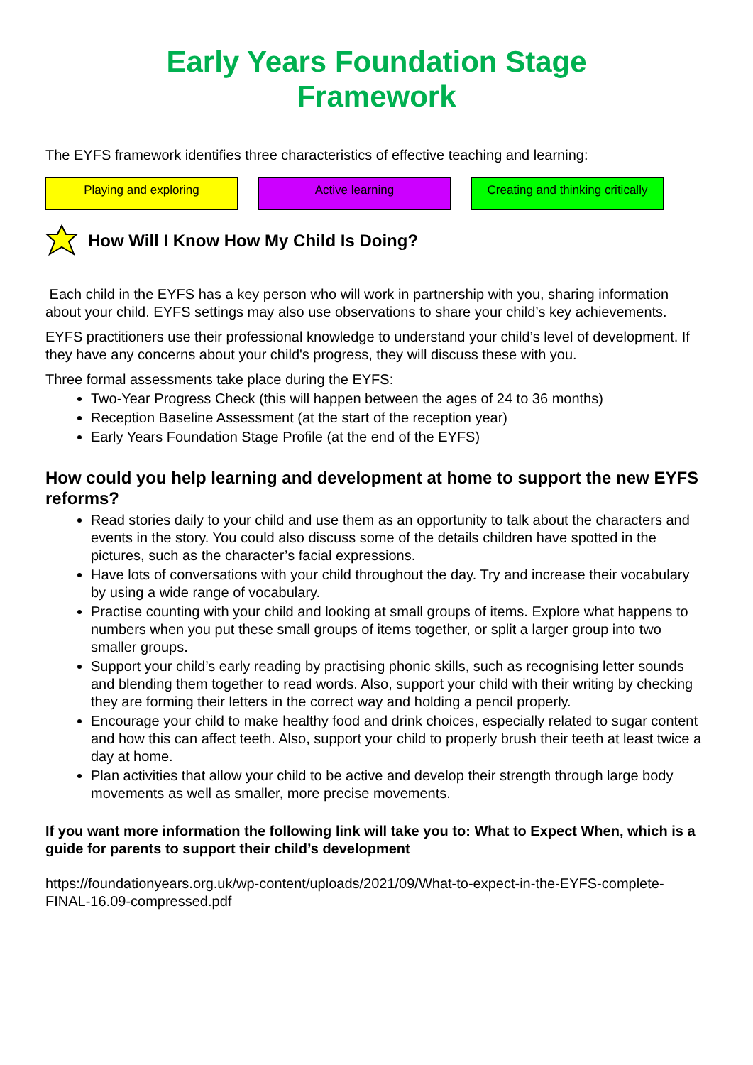Early Years Foundation Stage
Framework
The EYFS framework identifies three characteristics of effective teaching and learning:
Playing and exploring Active learning Creating and thinking critically
How Will I Know How My Child Is Doing?
Each child in the EYFS has a key person who will work in partnership with you, sharing information about your child. EYFS settings may also use observations to share your child’s key achievements.
EYFS practitioners use their professional knowledge to understand your child’s level of development. If they have any concerns about your child's progress, they will discuss these with you.
Three formal assessments take place during the EYFS:
Two-Year Progress Check (this will happen between the ages of 24 to 36 months)
Reception Baseline Assessment (at the start of the reception year)
Early Years Foundation Stage Profile (at the end of the EYFS)
How could you help learning and development at home to support the new EYFS reforms?
Read stories daily to your child and use them as an opportunity to talk about the characters and events in the story. You could also discuss some of the details children have spotted in the pictures, such as the character’s facial expressions.
Have lots of conversations with your child throughout the day. Try and increase their vocabulary by using a wide range of vocabulary.
Practise counting with your child and looking at small groups of items. Explore what happens to numbers when you put these small groups of items together, or split a larger group into two smaller groups.
Support your child’s early reading by practising phonic skills, such as recognising letter sounds and blending them together to read words. Also, support your child with their writing by checking they are forming their letters in the correct way and holding a pencil properly.
Encourage your child to make healthy food and drink choices, especially related to sugar content and how this can affect teeth. Also, support your child to properly brush their teeth at least twice a day at home.
Plan activities that allow your child to be active and develop their strength through large body movements as well as smaller, more precise movements.
If you want more information the following link will take you to: What to Expect When, which is a guide for parents to support their child’s development
https://foundationyears.org.uk/wp-content/uploads/2021/09/What-to-expect-in-the-EYFS-complete-FINAL-16.09-compressed.pdf